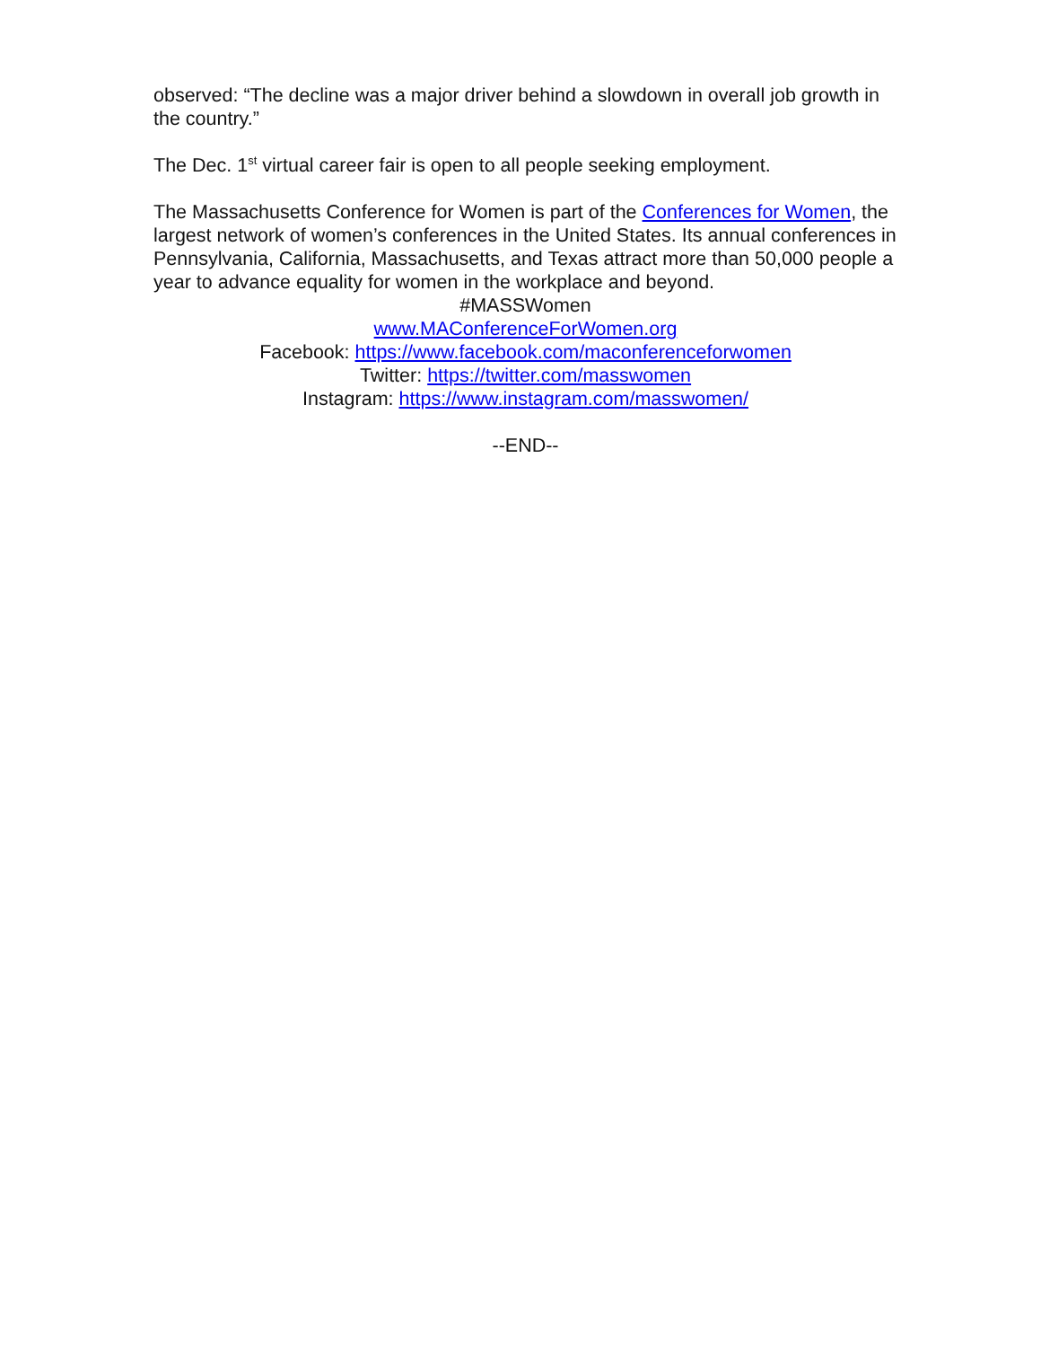observed: “The decline was a major driver behind a slowdown in overall job growth in the country.”
The Dec. 1<sup>st</sup> virtual career fair is open to all people seeking employment.
The Massachusetts Conference for Women is part of the Conferences for Women, the largest network of women’s conferences in the United States. Its annual conferences in Pennsylvania, California, Massachusetts, and Texas attract more than 50,000 people a year to advance equality for women in the workplace and beyond.
#MASSWomen
www.MAConferenceForWomen.org
Facebook: https://www.facebook.com/maconferenceforwomen
Twitter: https://twitter.com/masswomen
Instagram: https://www.instagram.com/masswomen/
--END--